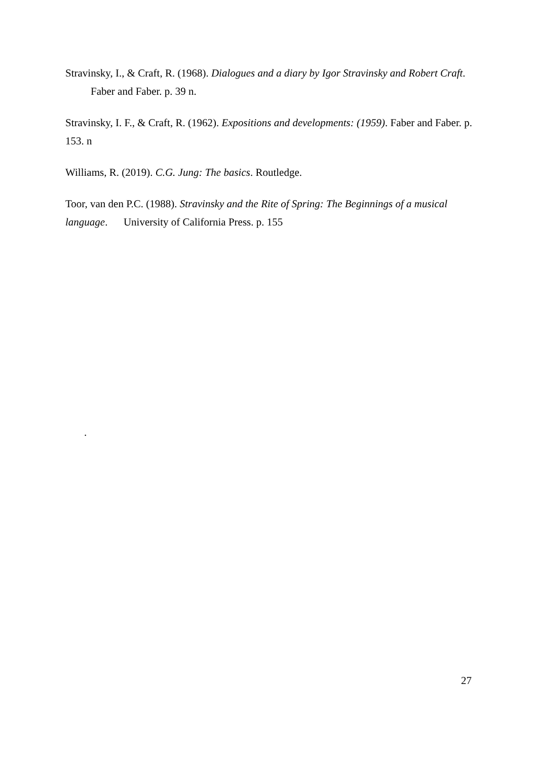Stravinsky, I., & Craft, R. (1968). Dialogues and a diary by Igor Stravinsky and Robert Craft. Faber and Faber. p. 39 n.
Stravinsky, I. F., & Craft, R. (1962). Expositions and developments: (1959). Faber and Faber. p. 153. n
Williams, R. (2019). C.G. Jung: The basics. Routledge.
Toor, van den P.C. (1988). Stravinsky and the Rite of Spring: The Beginnings of a musical language. University of California Press. p. 155
.
27